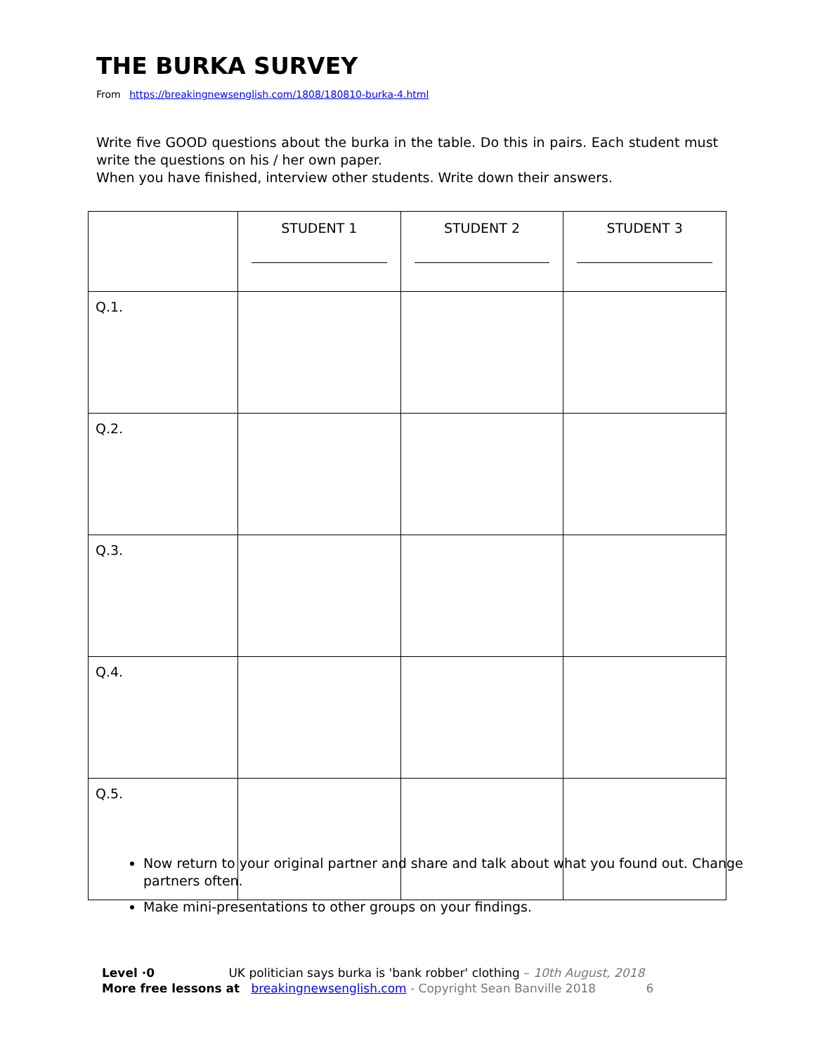THE BURKA SURVEY
From https://breakingnewsenglish.com/1808/180810-burka-4.html
Write five GOOD questions about the burka in the table. Do this in pairs. Each student must write the questions on his / her own paper.
When you have finished, interview other students. Write down their answers.
| | STUDENT 1 | STUDENT 2 | STUDENT 3 |
| --- | --- | --- | --- |
| Q.1. | | | |
| Q.2. | | | |
| Q.3. | | | |
| Q.4. | | | |
| Q.5. | | | |
Now return to your original partner and share and talk about what you found out. Change partners often.
Make mini-presentations to other groups on your findings.
Level ·0 UK politician says burka is 'bank robber' clothing – 10th August, 2018
More free lessons at breakingnewsenglish.com - Copyright Sean Banville 2018 6